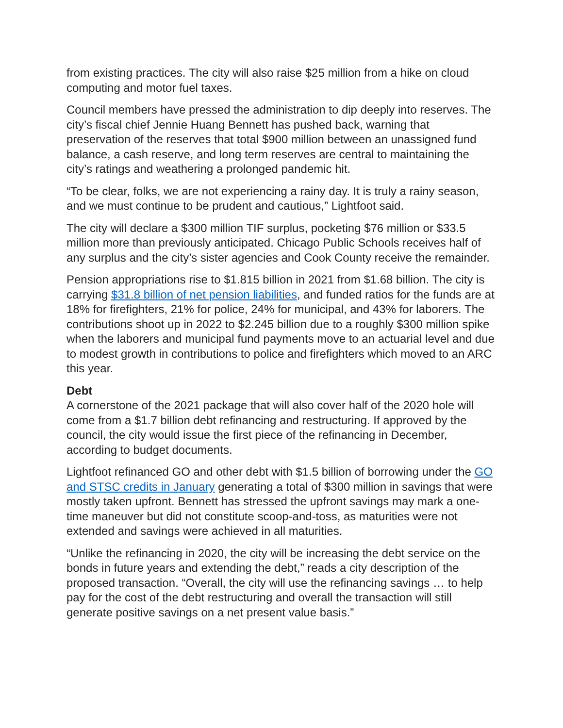from existing practices. The city will also raise $25 million from a hike on cloud computing and motor fuel taxes.
Council members have pressed the administration to dip deeply into reserves. The city’s fiscal chief Jennie Huang Bennett has pushed back, warning that preservation of the reserves that total $900 million between an unassigned fund balance, a cash reserve, and long term reserves are central to maintaining the city’s ratings and weathering a prolonged pandemic hit.
“To be clear, folks, we are not experiencing a rainy day. It is truly a rainy season, and we must continue to be prudent and cautious,” Lightfoot said.
The city will declare a $300 million TIF surplus, pocketing $76 million or $33.5 million more than previously anticipated. Chicago Public Schools receives half of any surplus and the city’s sister agencies and Cook County receive the remainder.
Pension appropriations rise to $1.815 billion in 2021 from $1.68 billion. The city is carrying $31.8 billion of net pension liabilities, and funded ratios for the funds are at 18% for firefighters, 21% for police, 24% for municipal, and 43% for laborers. The contributions shoot up in 2022 to $2.245 billion due to a roughly $300 million spike when the laborers and municipal fund payments move to an actuarial level and due to modest growth in contributions to police and firefighters which moved to an ARC this year.
Debt
A cornerstone of the 2021 package that will also cover half of the 2020 hole will come from a $1.7 billion debt refinancing and restructuring. If approved by the council, the city would issue the first piece of the refinancing in December, according to budget documents.
Lightfoot refinanced GO and other debt with $1.5 billion of borrowing under the GO and STSC credits in January generating a total of $300 million in savings that were mostly taken upfront. Bennett has stressed the upfront savings may mark a one-time maneuver but did not constitute scoop-and-toss, as maturities were not extended and savings were achieved in all maturities.
“Unlike the refinancing in 2020, the city will be increasing the debt service on the bonds in future years and extending the debt,” reads a city description of the proposed transaction. “Overall, the city will use the refinancing savings … to help pay for the cost of the debt restructuring and overall the transaction will still generate positive savings on a net present value basis.”